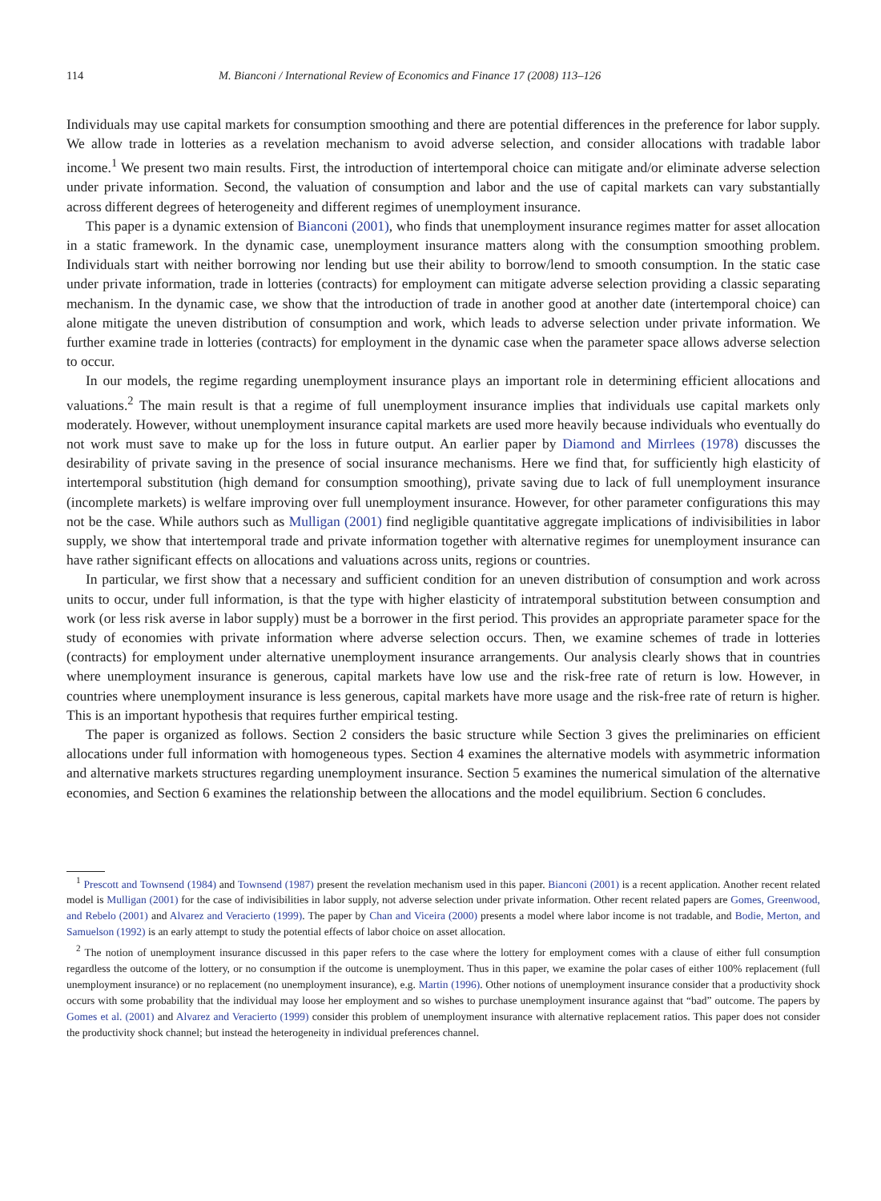114 M. Bianconi / International Review of Economics and Finance 17 (2008) 113–126
Individuals may use capital markets for consumption smoothing and there are potential differences in the preference for labor supply. We allow trade in lotteries as a revelation mechanism to avoid adverse selection, and consider allocations with tradable labor income.<sup>1</sup> We present two main results. First, the introduction of intertemporal choice can mitigate and/or eliminate adverse selection under private information. Second, the valuation of consumption and labor and the use of capital markets can vary substantially across different degrees of heterogeneity and different regimes of unemployment insurance.
This paper is a dynamic extension of Bianconi (2001), who finds that unemployment insurance regimes matter for asset allocation in a static framework. In the dynamic case, unemployment insurance matters along with the consumption smoothing problem. Individuals start with neither borrowing nor lending but use their ability to borrow/lend to smooth consumption. In the static case under private information, trade in lotteries (contracts) for employment can mitigate adverse selection providing a classic separating mechanism. In the dynamic case, we show that the introduction of trade in another good at another date (intertemporal choice) can alone mitigate the uneven distribution of consumption and work, which leads to adverse selection under private information. We further examine trade in lotteries (contracts) for employment in the dynamic case when the parameter space allows adverse selection to occur.
In our models, the regime regarding unemployment insurance plays an important role in determining efficient allocations and valuations.<sup>2</sup> The main result is that a regime of full unemployment insurance implies that individuals use capital markets only moderately. However, without unemployment insurance capital markets are used more heavily because individuals who eventually do not work must save to make up for the loss in future output. An earlier paper by Diamond and Mirrlees (1978) discusses the desirability of private saving in the presence of social insurance mechanisms. Here we find that, for sufficiently high elasticity of intertemporal substitution (high demand for consumption smoothing), private saving due to lack of full unemployment insurance (incomplete markets) is welfare improving over full unemployment insurance. However, for other parameter configurations this may not be the case. While authors such as Mulligan (2001) find negligible quantitative aggregate implications of indivisibilities in labor supply, we show that intertemporal trade and private information together with alternative regimes for unemployment insurance can have rather significant effects on allocations and valuations across units, regions or countries.
In particular, we first show that a necessary and sufficient condition for an uneven distribution of consumption and work across units to occur, under full information, is that the type with higher elasticity of intratemporal substitution between consumption and work (or less risk averse in labor supply) must be a borrower in the first period. This provides an appropriate parameter space for the study of economies with private information where adverse selection occurs. Then, we examine schemes of trade in lotteries (contracts) for employment under alternative unemployment insurance arrangements. Our analysis clearly shows that in countries where unemployment insurance is generous, capital markets have low use and the risk-free rate of return is low. However, in countries where unemployment insurance is less generous, capital markets have more usage and the risk-free rate of return is higher. This is an important hypothesis that requires further empirical testing.
The paper is organized as follows. Section 2 considers the basic structure while Section 3 gives the preliminaries on efficient allocations under full information with homogeneous types. Section 4 examines the alternative models with asymmetric information and alternative markets structures regarding unemployment insurance. Section 5 examines the numerical simulation of the alternative economies, and Section 6 examines the relationship between the allocations and the model equilibrium. Section 6 concludes.
<sup>1</sup> Prescott and Townsend (1984) and Townsend (1987) present the revelation mechanism used in this paper. Bianconi (2001) is a recent application. Another recent related model is Mulligan (2001) for the case of indivisibilities in labor supply, not adverse selection under private information. Other recent related papers are Gomes, Greenwood, and Rebelo (2001) and Alvarez and Veracierto (1999). The paper by Chan and Viceira (2000) presents a model where labor income is not tradable, and Bodie, Merton, and Samuelson (1992) is an early attempt to study the potential effects of labor choice on asset allocation.
<sup>2</sup> The notion of unemployment insurance discussed in this paper refers to the case where the lottery for employment comes with a clause of either full consumption regardless the outcome of the lottery, or no consumption if the outcome is unemployment. Thus in this paper, we examine the polar cases of either 100% replacement (full unemployment insurance) or no replacement (no unemployment insurance), e.g. Martin (1996). Other notions of unemployment insurance consider that a productivity shock occurs with some probability that the individual may loose her employment and so wishes to purchase unemployment insurance against that “bad” outcome. The papers by Gomes et al. (2001) and Alvarez and Veracierto (1999) consider this problem of unemployment insurance with alternative replacement ratios. This paper does not consider the productivity shock channel; but instead the heterogeneity in individual preferences channel.